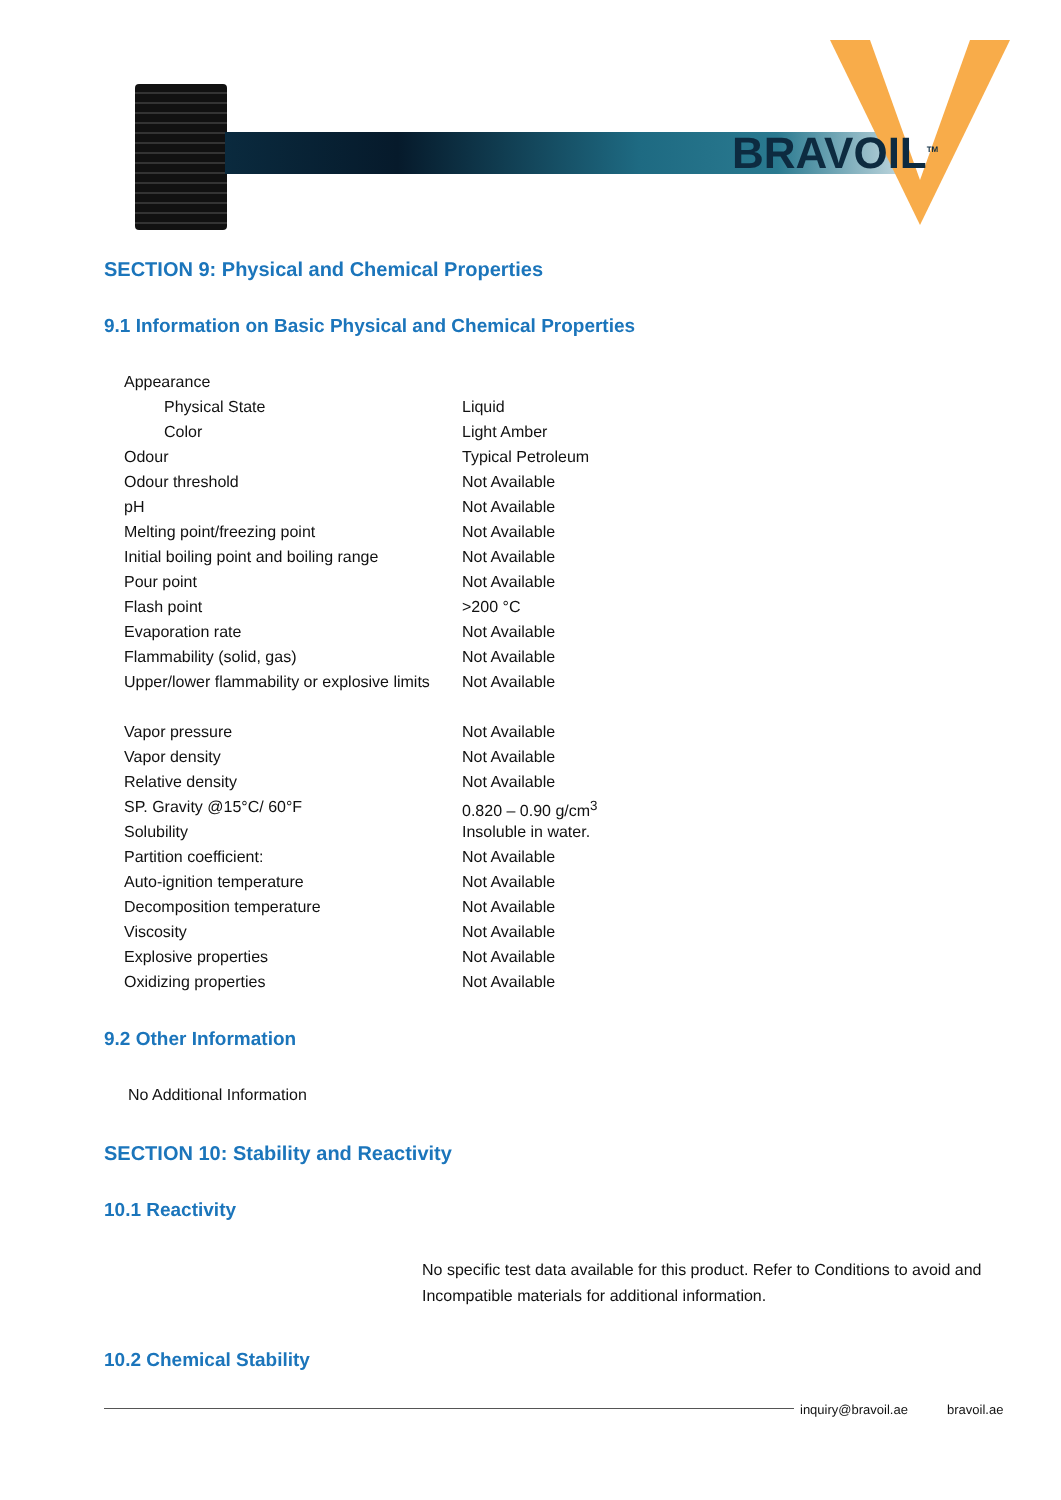BRAVOIL<sup>TM</sup>
SECTION 9: Physical and Chemical Properties
9.1 Information on Basic Physical and Chemical Properties
| Appearance | |
| Physical State | Liquid |
| Color | Light Amber |
| Odour | Typical Petroleum |
| Odour threshold | Not Available |
| pH | Not Available |
| Melting point/freezing point | Not Available |
| Initial boiling point and boiling range | Not Available |
| Pour point | Not Available |
| Flash point | >200 °C |
| Evaporation rate | Not Available |
| Flammability (solid, gas) | Not Available |
| Upper/lower flammability or explosive limits | Not Available |
| Vapor pressure | Not Available |
| Vapor density | Not Available |
| Relative density | Not Available |
| SP. Gravity @15°C/ 60°F | 0.820 – 0.90 g/cm<sup>3</sup> |
| Solubility | Insoluble in water. |
| Partition coefficient: | Not Available |
| Auto-ignition temperature | Not Available |
| Decomposition temperature | Not Available |
| Viscosity | Not Available |
| Explosive properties | Not Available |
| Oxidizing properties | Not Available |
9.2 Other Information
No Additional Information
SECTION 10: Stability and Reactivity
10.1 Reactivity
No specific test data available for this product. Refer to Conditions to avoid and Incompatible materials for additional information.
10.2 Chemical Stability
inquiry@bravoil.ae bravoil.ae